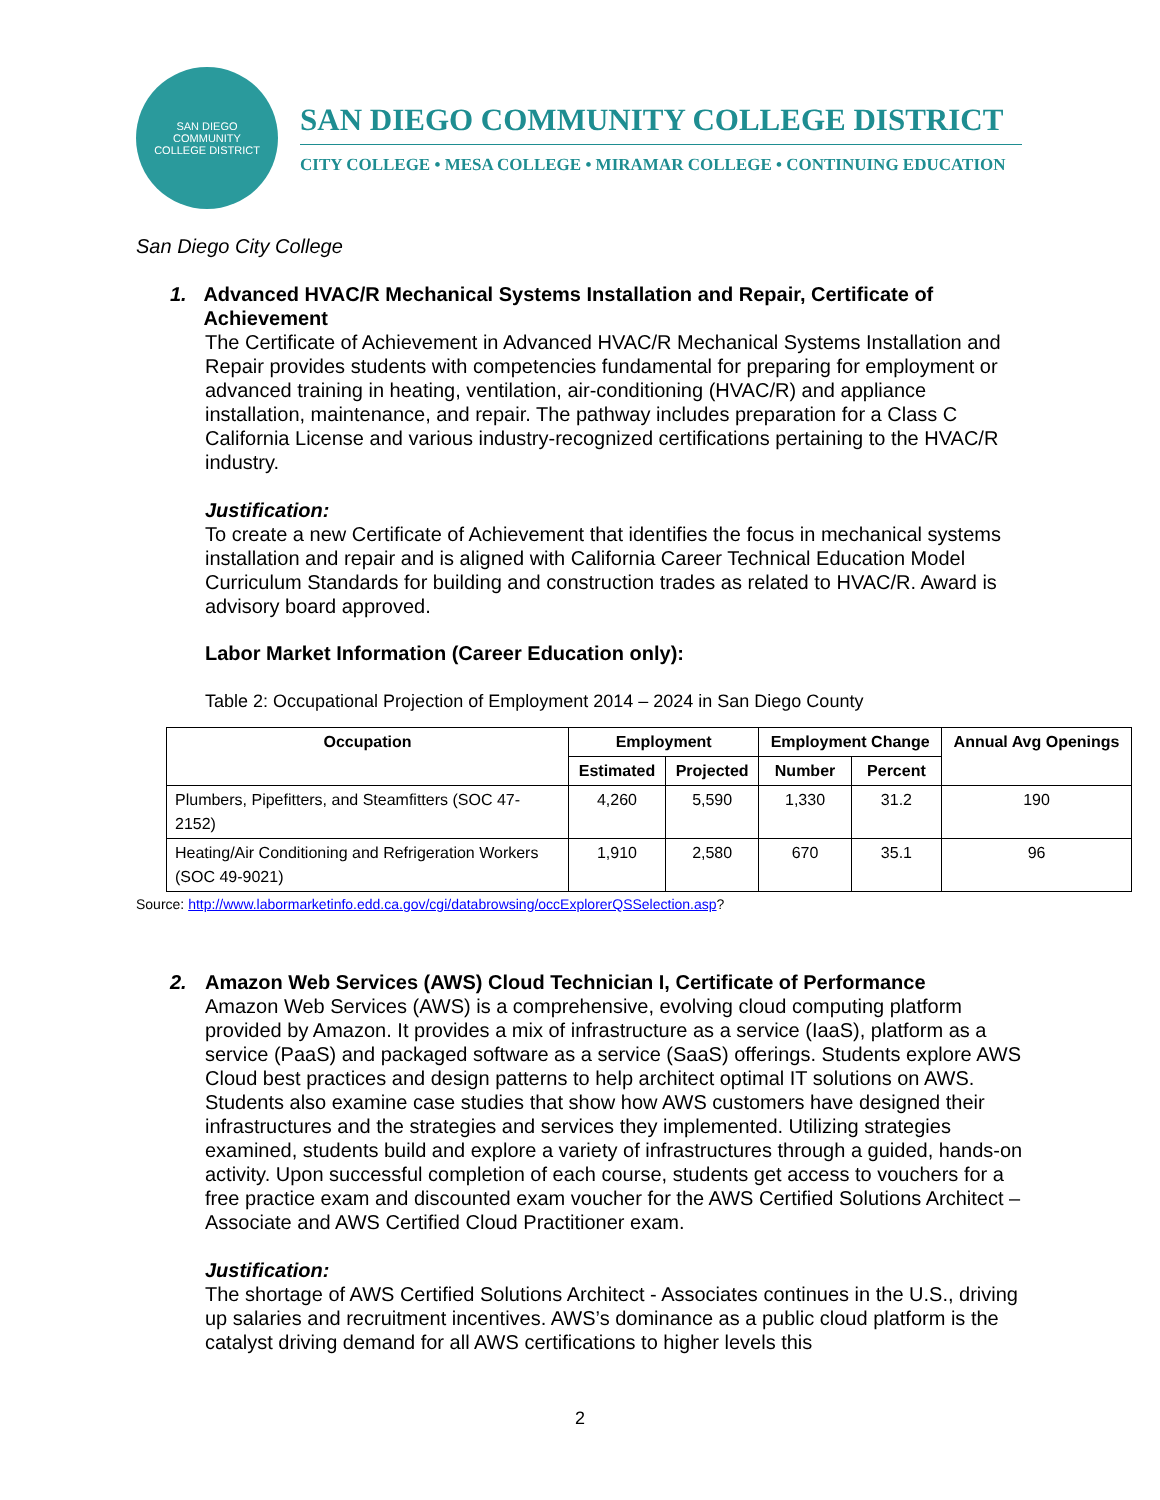SAN DIEGO
COMMUNITY
COLLEGE DISTRICT
SAN DIEGO COMMUNITY COLLEGE DISTRICT
CITY COLLEGE • MESA COLLEGE • MIRAMAR COLLEGE • CONTINUING EDUCATION
San Diego City College
1. Advanced HVAC/R Mechanical Systems Installation and Repair, Certificate of Achievement
The Certificate of Achievement in Advanced HVAC/R Mechanical Systems Installation and Repair provides students with competencies fundamental for preparing for employment or advanced training in heating, ventilation, air-conditioning (HVAC/R) and appliance installation, maintenance, and repair. The pathway includes preparation for a Class C California License and various industry-recognized certifications pertaining to the HVAC/R industry.
Justification:
To create a new Certificate of Achievement that identifies the focus in mechanical systems installation and repair and is aligned with California Career Technical Education Model Curriculum Standards for building and construction trades as related to HVAC/R. Award is advisory board approved.
Labor Market Information (Career Education only):
Table 2: Occupational Projection of Employment 2014 – 2024 in San Diego County
| Occupation | Employment | | Employment Change | | Annual Avg Openings |
| --- | --- | --- | --- | --- | --- |
| | Estimated | Projected | Number | Percent | |
| Plumbers, Pipefitters, and Steamfitters (SOC 47-2152) | 4,260 | 5,590 | 1,330 | 31.2 | 190 |
| Heating/Air Conditioning and Refrigeration Workers (SOC 49-9021) | 1,910 | 2,580 | 670 | 35.1 | 96 |
Source: http://www.labormarketinfo.edd.ca.gov/cgi/databrowsing/occExplorerQSSelection.asp?
2. Amazon Web Services (AWS) Cloud Technician I, Certificate of Performance
Amazon Web Services (AWS) is a comprehensive, evolving cloud computing platform provided by Amazon. It provides a mix of infrastructure as a service (IaaS), platform as a service (PaaS) and packaged software as a service (SaaS) offerings. Students explore AWS Cloud best practices and design patterns to help architect optimal IT solutions on AWS. Students also examine case studies that show how AWS customers have designed their infrastructures and the strategies and services they implemented. Utilizing strategies examined, students build and explore a variety of infrastructures through a guided, hands-on activity. Upon successful completion of each course, students get access to vouchers for a free practice exam and discounted exam voucher for the AWS Certified Solutions Architect – Associate and AWS Certified Cloud Practitioner exam.
Justification:
The shortage of AWS Certified Solutions Architect - Associates continues in the U.S., driving up salaries and recruitment incentives. AWS’s dominance as a public cloud platform is the catalyst driving demand for all AWS certifications to higher levels this
2